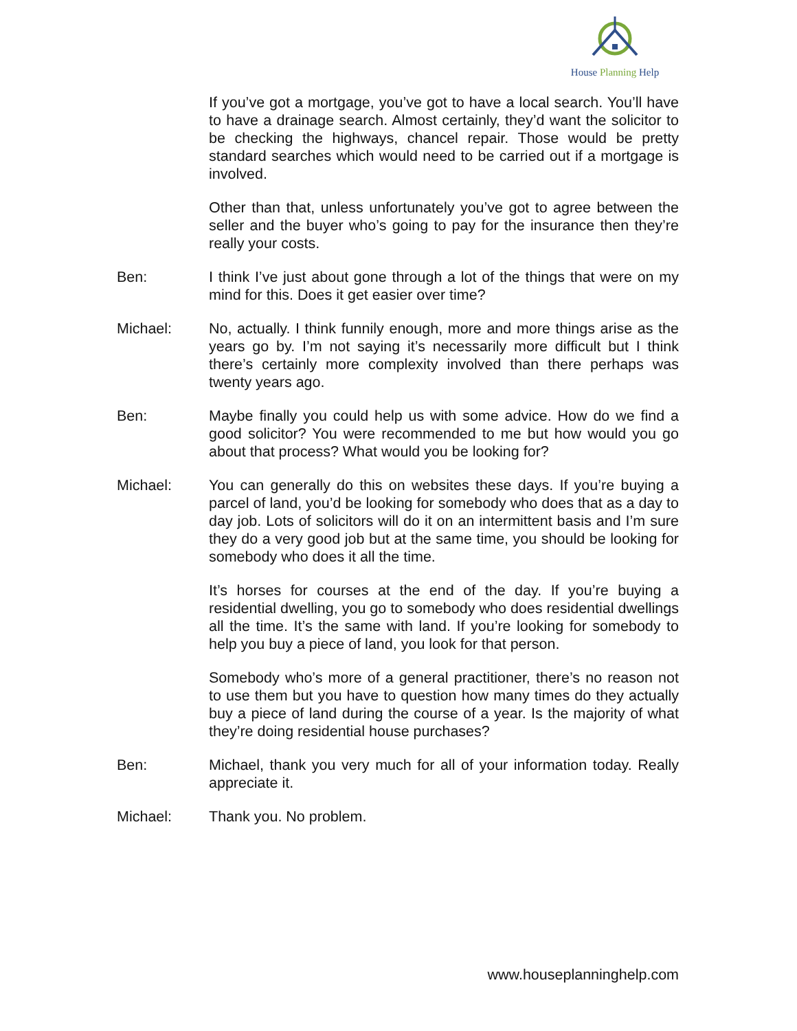House Planning Help
If you’ve got a mortgage, you’ve got to have a local search. You’ll have to have a drainage search. Almost certainly, they’d want the solicitor to be checking the highways, chancel repair. Those would be pretty standard searches which would need to be carried out if a mortgage is involved.
Other than that, unless unfortunately you’ve got to agree between the seller and the buyer who’s going to pay for the insurance then they’re really your costs.
Ben: I think I’ve just about gone through a lot of the things that were on my mind for this. Does it get easier over time?
Michael: No, actually. I think funnily enough, more and more things arise as the years go by. I’m not saying it’s necessarily more difficult but I think there’s certainly more complexity involved than there perhaps was twenty years ago.
Ben: Maybe finally you could help us with some advice. How do we find a good solicitor? You were recommended to me but how would you go about that process? What would you be looking for?
Michael: You can generally do this on websites these days. If you’re buying a parcel of land, you’d be looking for somebody who does that as a day to day job. Lots of solicitors will do it on an intermittent basis and I’m sure they do a very good job but at the same time, you should be looking for somebody who does it all the time.
It’s horses for courses at the end of the day. If you’re buying a residential dwelling, you go to somebody who does residential dwellings all the time. It’s the same with land. If you’re looking for somebody to help you buy a piece of land, you look for that person.
Somebody who’s more of a general practitioner, there’s no reason not to use them but you have to question how many times do they actually buy a piece of land during the course of a year. Is the majority of what they’re doing residential house purchases?
Ben: Michael, thank you very much for all of your information today. Really appreciate it.
Michael: Thank you. No problem.
www.houseplanninghelp.com